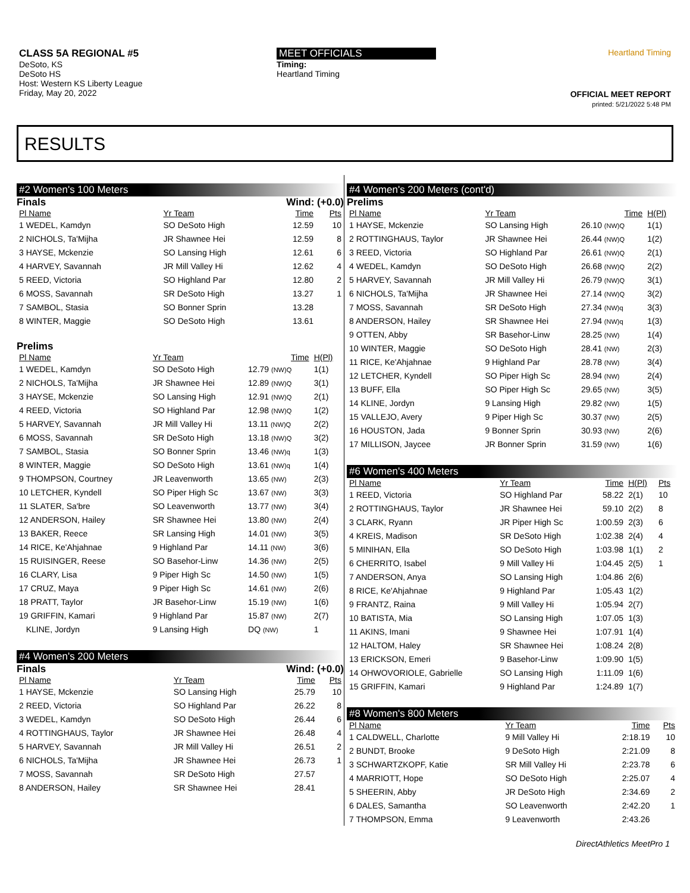CLASS 5A REGIONAL #5
DeSoto, KS
DeSoto HS
Host: Western KS Liberty League
Friday, May 20, 2022
MEET OFFICIALS
Timing:
Heartland Timing
Heartland Timing
OFFICIAL MEET REPORT
printed: 5/21/2022 5:48 PM
RESULTS
#2 Women's 100 Meters
Finals Wind: (+0.0)
| Pl Name | Yr Team | Time | Pts |
| --- | --- | --- | --- |
| 1 WEDEL, Kamdyn | SO DeSoto High | 12.59 | 10 |
| 2 NICHOLS, Ta'Mijha | JR Shawnee Hei | 12.59 | 8 |
| 3 HAYSE, Mckenzie | SO Lansing High | 12.61 | 6 |
| 4 HARVEY, Savannah | JR Mill Valley Hi | 12.62 | 4 |
| 5 REED, Victoria | SO Highland Par | 12.80 | 2 |
| 6 MOSS, Savannah | SR DeSoto High | 13.27 | 1 |
| 7 SAMBOL, Stasia | SO Bonner Sprin | 13.28 | |
| 8 WINTER, Maggie | SO DeSoto High | 13.61 | |
Prelims
| Pl Name | Yr Team | Time | H(Pl) |
| --- | --- | --- | --- |
| 1 WEDEL, Kamdyn | SO DeSoto High | 12.79 (NW)Q | 1(1) |
| 2 NICHOLS, Ta'Mijha | JR Shawnee Hei | 12.89 (NW)Q | 3(1) |
| 3 HAYSE, Mckenzie | SO Lansing High | 12.91 (NW)Q | 2(1) |
| 4 REED, Victoria | SO Highland Par | 12.98 (NW)Q | 1(2) |
| 5 HARVEY, Savannah | JR Mill Valley Hi | 13.11 (NW)Q | 2(2) |
| 6 MOSS, Savannah | SR DeSoto High | 13.18 (NW)Q | 3(2) |
| 7 SAMBOL, Stasia | SO Bonner Sprin | 13.46 (NW)q | 1(3) |
| 8 WINTER, Maggie | SO DeSoto High | 13.61 (NW)q | 1(4) |
| 9 THOMPSON, Courtney | JR Leavenworth | 13.65 (NW) | 2(3) |
| 10 LETCHER, Kyndell | SO Piper High Sc | 13.67 (NW) | 3(3) |
| 11 SLATER, Sa'bre | SO Leavenworth | 13.77 (NW) | 3(4) |
| 12 ANDERSON, Hailey | SR Shawnee Hei | 13.80 (NW) | 2(4) |
| 13 BAKER, Reece | SR Lansing High | 14.01 (NW) | 3(5) |
| 14 RICE, Ke'Ahjahnae | 9 Highland Par | 14.11 (NW) | 3(6) |
| 15 RUISINGER, Reese | SO Basehor-Linw | 14.36 (NW) | 2(5) |
| 16 CLARY, Lisa | 9 Piper High Sc | 14.50 (NW) | 1(5) |
| 17 CRUZ, Maya | 9 Piper High Sc | 14.61 (NW) | 2(6) |
| 18 PRATT, Taylor | JR Basehor-Linw | 15.19 (NW) | 1(6) |
| 19 GRIFFIN, Kamari | 9 Highland Par | 15.87 (NW) | 2(7) |
| KLINE, Jordyn | 9 Lansing High | DQ (NW) | 1 |
#4 Women's 200 Meters
Finals Wind: (+0.0)
| Pl Name | Yr Team | Time | Pts |
| --- | --- | --- | --- |
| 1 HAYSE, Mckenzie | SO Lansing High | 25.79 | 10 |
| 2 REED, Victoria | SO Highland Par | 26.22 | 8 |
| 3 WEDEL, Kamdyn | SO DeSoto High | 26.44 | 6 |
| 4 ROTTINGHAUS, Taylor | JR Shawnee Hei | 26.48 | 4 |
| 5 HARVEY, Savannah | JR Mill Valley Hi | 26.51 | 2 |
| 6 NICHOLS, Ta'Mijha | JR Shawnee Hei | 26.73 | 1 |
| 7 MOSS, Savannah | SR DeSoto High | 27.57 | |
| 8 ANDERSON, Hailey | SR Shawnee Hei | 28.41 | |
#4 Women's 200 Meters (cont'd)
Prelims
| Pl Name | Yr Team | Time | H(Pl) |
| --- | --- | --- | --- |
| 1 HAYSE, Mckenzie | SO Lansing High | 26.10 (NW)Q | 1(1) |
| 2 ROTTINGHAUS, Taylor | JR Shawnee Hei | 26.44 (NW)Q | 1(2) |
| 3 REED, Victoria | SO Highland Par | 26.61 (NW)Q | 2(1) |
| 4 WEDEL, Kamdyn | SO DeSoto High | 26.68 (NW)Q | 2(2) |
| 5 HARVEY, Savannah | JR Mill Valley Hi | 26.79 (NW)Q | 3(1) |
| 6 NICHOLS, Ta'Mijha | JR Shawnee Hei | 27.14 (NW)Q | 3(2) |
| 7 MOSS, Savannah | SR DeSoto High | 27.34 (NW)q | 3(3) |
| 8 ANDERSON, Hailey | SR Shawnee Hei | 27.94 (NW)q | 1(3) |
| 9 OTTEN, Abby | SR Basehor-Linw | 28.25 (NW) | 1(4) |
| 10 WINTER, Maggie | SO DeSoto High | 28.41 (NW) | 2(3) |
| 11 RICE, Ke'Ahjahnae | 9 Highland Par | 28.78 (NW) | 3(4) |
| 12 LETCHER, Kyndell | SO Piper High Sc | 28.94 (NW) | 2(4) |
| 13 BUFF, Ella | SO Piper High Sc | 29.65 (NW) | 3(5) |
| 14 KLINE, Jordyn | 9 Lansing High | 29.82 (NW) | 1(5) |
| 15 VALLEJO, Avery | 9 Piper High Sc | 30.37 (NW) | 2(5) |
| 16 HOUSTON, Jada | 9 Bonner Sprin | 30.93 (NW) | 2(6) |
| 17 MILLISON, Jaycee | JR Bonner Sprin | 31.59 (NW) | 1(6) |
#6 Women's 400 Meters
| Pl Name | Yr Team | Time | H(Pl) | Pts |
| --- | --- | --- | --- | --- |
| 1 REED, Victoria | SO Highland Par | 58.22 | 2(1) | 10 |
| 2 ROTTINGHAUS, Taylor | JR Shawnee Hei | 59.10 | 2(2) | 8 |
| 3 CLARK, Ryann | JR Piper High Sc | 1:00.59 | 2(3) | 6 |
| 4 KREIS, Madison | SR DeSoto High | 1:02.38 | 2(4) | 4 |
| 5 MINIHAN, Ella | SO DeSoto High | 1:03.98 | 1(1) | 2 |
| 6 CHERRITO, Isabel | 9 Mill Valley Hi | 1:04.45 | 2(5) | 1 |
| 7 ANDERSON, Anya | SO Lansing High | 1:04.86 | 2(6) | |
| 8 RICE, Ke'Ahjahnae | 9 Highland Par | 1:05.43 | 1(2) | |
| 9 FRANTZ, Raina | 9 Mill Valley Hi | 1:05.94 | 2(7) | |
| 10 BATISTA, Mia | SO Lansing High | 1:07.05 | 1(3) | |
| 11 AKINS, Imani | 9 Shawnee Hei | 1:07.91 | 1(4) | |
| 12 HALTOM, Haley | SR Shawnee Hei | 1:08.24 | 2(8) | |
| 13 ERICKSON, Emeri | 9 Basehor-Linw | 1:09.90 | 1(5) | |
| 14 OHWOVORIOLE, Gabrielle | SO Lansing High | 1:11.09 | 1(6) | |
| 15 GRIFFIN, Kamari | 9 Highland Par | 1:24.89 | 1(7) | |
#8 Women's 800 Meters
| Pl Name | Yr Team | Time | Pts |
| --- | --- | --- | --- |
| 1 CALDWELL, Charlotte | 9 Mill Valley Hi | 2:18.19 | 10 |
| 2 BUNDT, Brooke | 9 DeSoto High | 2:21.09 | 8 |
| 3 SCHWARTZKOPF, Katie | SR Mill Valley Hi | 2:23.78 | 6 |
| 4 MARRIOTT, Hope | SO DeSoto High | 2:25.07 | 4 |
| 5 SHEERIN, Abby | JR DeSoto High | 2:34.69 | 2 |
| 6 DALES, Samantha | SO Leavenworth | 2:42.20 | 1 |
| 7 THOMPSON, Emma | 9 Leavenworth | 2:43.26 | |
DirectAthletics MeetPro 1